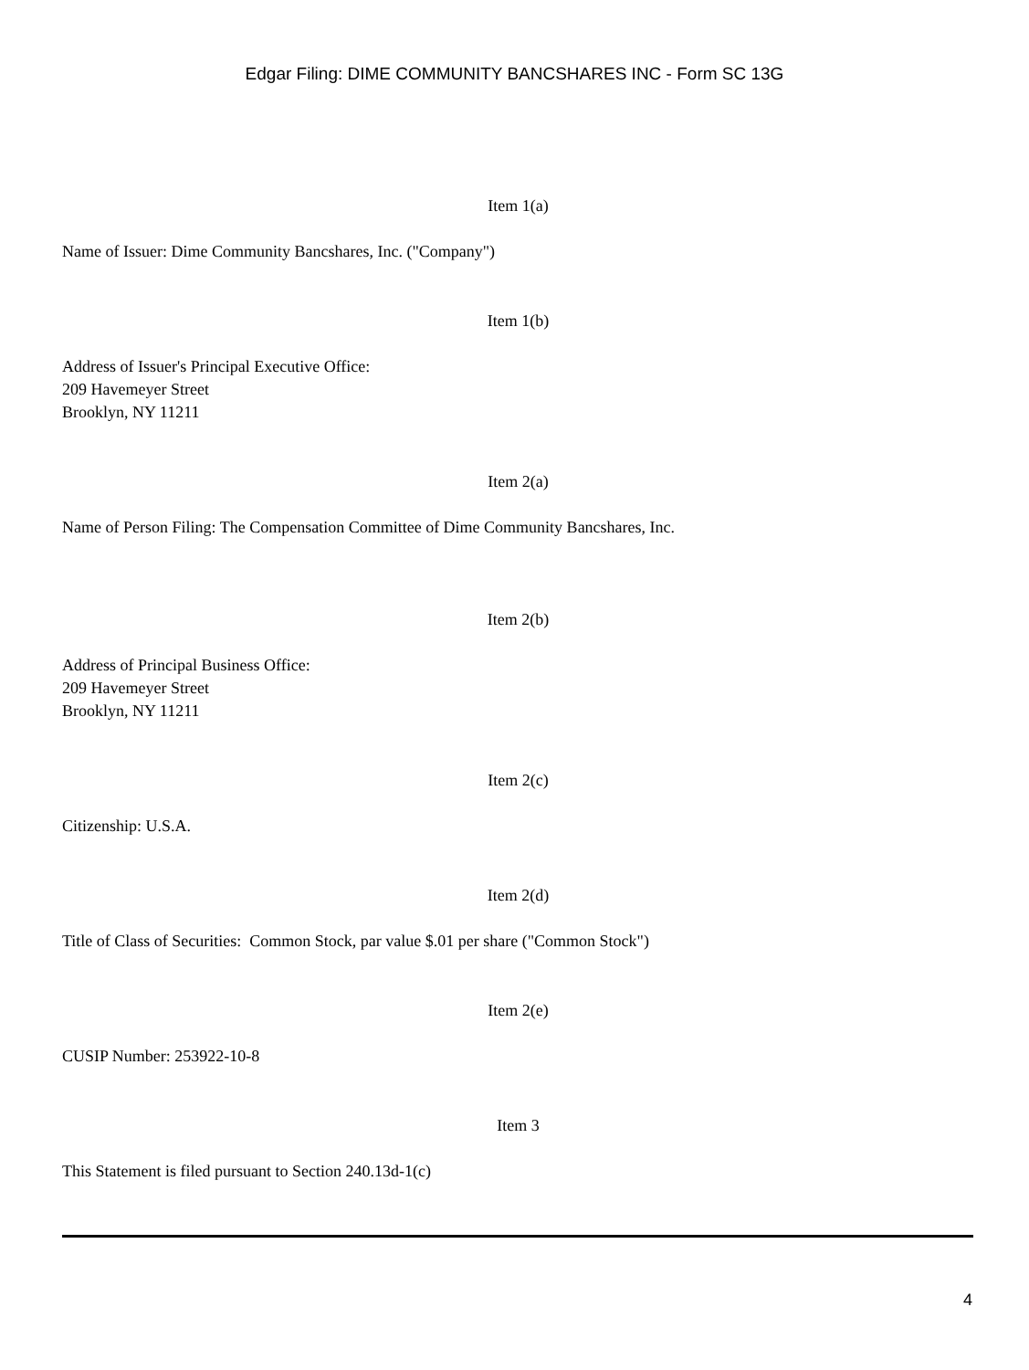Edgar Filing: DIME COMMUNITY BANCSHARES INC - Form SC 13G
Item 1(a)
Name of Issuer: Dime Community Bancshares, Inc. ("Company")
Item 1(b)
Address of Issuer's Principal Executive Office:
209 Havemeyer Street
Brooklyn, NY 11211
Item 2(a)
Name of Person Filing: The Compensation Committee of Dime Community Bancshares, Inc.
Item 2(b)
Address of Principal Business Office:
209 Havemeyer Street
Brooklyn, NY 11211
Item 2(c)
Citizenship: U.S.A.
Item 2(d)
Title of Class of Securities: Common Stock, par value $.01 per share ("Common Stock")
Item 2(e)
CUSIP Number: 253922-10-8
Item 3
This Statement is filed pursuant to Section 240.13d-1(c)
4